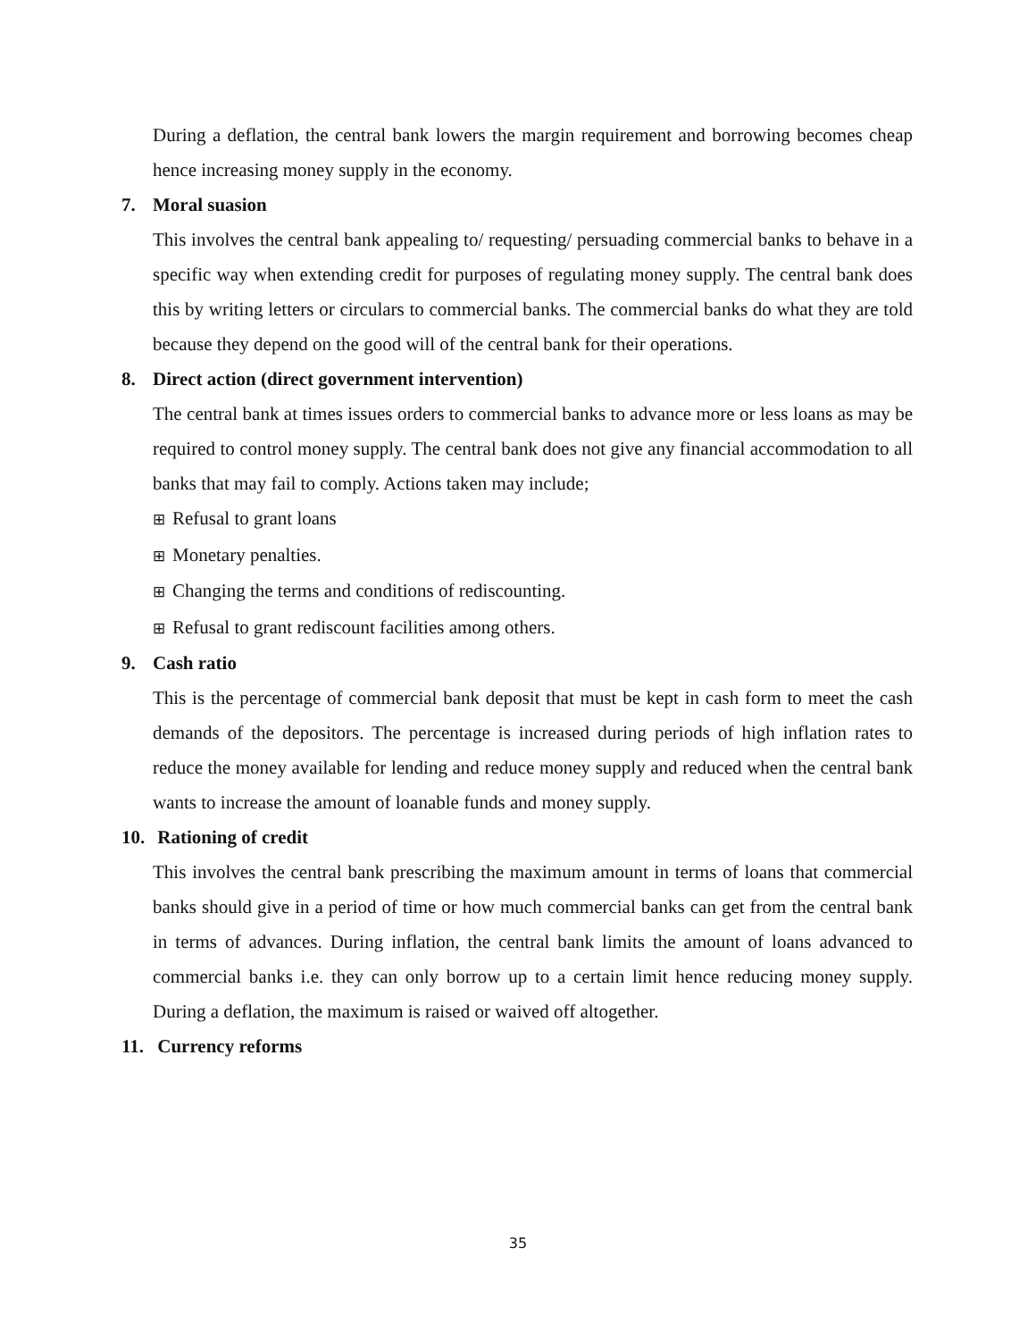During a deflation, the central bank lowers the margin requirement and borrowing becomes cheap hence increasing money supply in the economy.
7. Moral suasion
This involves the central bank appealing to/ requesting/ persuading commercial banks to behave in a specific way when extending credit for purposes of regulating money supply. The central bank does this by writing letters or circulars to commercial banks. The commercial banks do what they are told because they depend on the good will of the central bank for their operations.
8. Direct action (direct government intervention)
The central bank at times issues orders to commercial banks to advance more or less loans as may be required to control money supply. The central bank does not give any financial accommodation to all banks that may fail to comply. Actions taken may include;
⊞ Refusal to grant loans
⊞ Monetary penalties.
⊞ Changing the terms and conditions of rediscounting.
⊞ Refusal to grant rediscount facilities among others.
9. Cash ratio
This is the percentage of commercial bank deposit that must be kept in cash form to meet the cash demands of the depositors. The percentage is increased during periods of high inflation rates to reduce the money available for lending and reduce money supply and reduced when the central bank wants to increase the amount of loanable funds and money supply.
10. Rationing of credit
This involves the central bank prescribing the maximum amount in terms of loans that commercial banks should give in a period of time or how much commercial banks can get from the central bank in terms of advances. During inflation, the central bank limits the amount of loans advanced to commercial banks i.e. they can only borrow up to a certain limit hence reducing money supply. During a deflation, the maximum is raised or waived off altogether.
11. Currency reforms
35